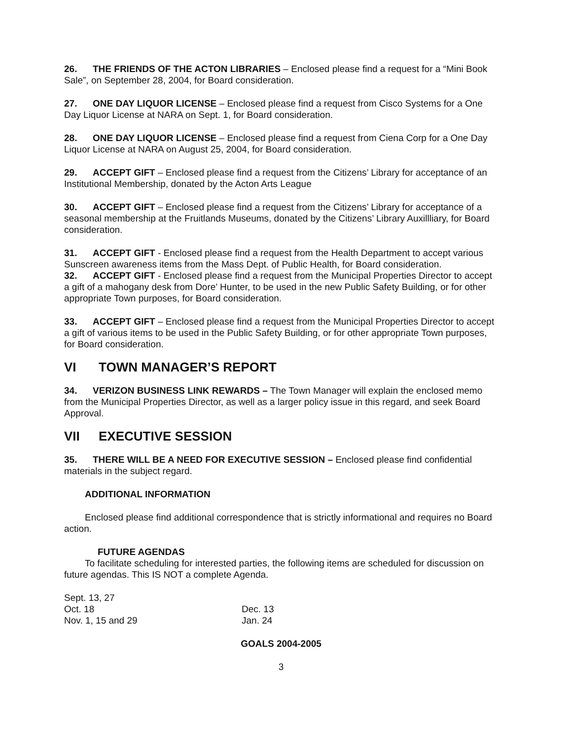26. THE FRIENDS OF THE ACTON LIBRARIES – Enclosed please find a request for a “Mini Book Sale”, on September 28, 2004, for Board consideration.
27. ONE DAY LIQUOR LICENSE – Enclosed please find a request from Cisco Systems for a One Day Liquor License at NARA on Sept. 1, for Board consideration.
28. ONE DAY LIQUOR LICENSE – Enclosed please find a request from Ciena Corp for a One Day Liquor License at NARA on August 25, 2004, for Board consideration.
29. ACCEPT GIFT – Enclosed please find a request from the Citizens’ Library for acceptance of an Institutional Membership, donated by the Acton Arts League
30. ACCEPT GIFT – Enclosed please find a request from the Citizens’ Library for acceptance of a seasonal membership at the Fruitlands Museums, donated by the Citizens’ Library Auxillliary, for Board consideration.
31. ACCEPT GIFT - Enclosed please find a request from the Health Department to accept various Sunscreen awareness items from the Mass Dept. of Public Health, for Board consideration.
32. ACCEPT GIFT - Enclosed please find a request from the Municipal Properties Director to accept a gift of a mahogany desk from Dore’ Hunter, to be used in the new Public Safety Building, or for other appropriate Town purposes, for Board consideration.
33. ACCEPT GIFT – Enclosed please find a request from the Municipal Properties Director to accept a gift of various items to be used in the Public Safety Building, or for other appropriate Town purposes, for Board consideration.
VI TOWN MANAGER’S REPORT
34. VERIZON BUSINESS LINK REWARDS – The Town Manager will explain the enclosed memo from the Municipal Properties Director, as well as a larger policy issue in this regard, and seek Board Approval.
VII EXECUTIVE SESSION
35. THERE WILL BE A NEED FOR EXECUTIVE SESSION – Enclosed please find confidential materials in the subject regard.
ADDITIONAL INFORMATION
Enclosed please find additional correspondence that is strictly informational and requires no Board action.
FUTURE AGENDAS
To facilitate scheduling for interested parties, the following items are scheduled for discussion on future agendas. This IS NOT a complete Agenda.
Sept. 13, 27
Oct. 18
Nov. 1, 15 and 29
Dec. 13
Jan. 24
GOALS 2004-2005
3